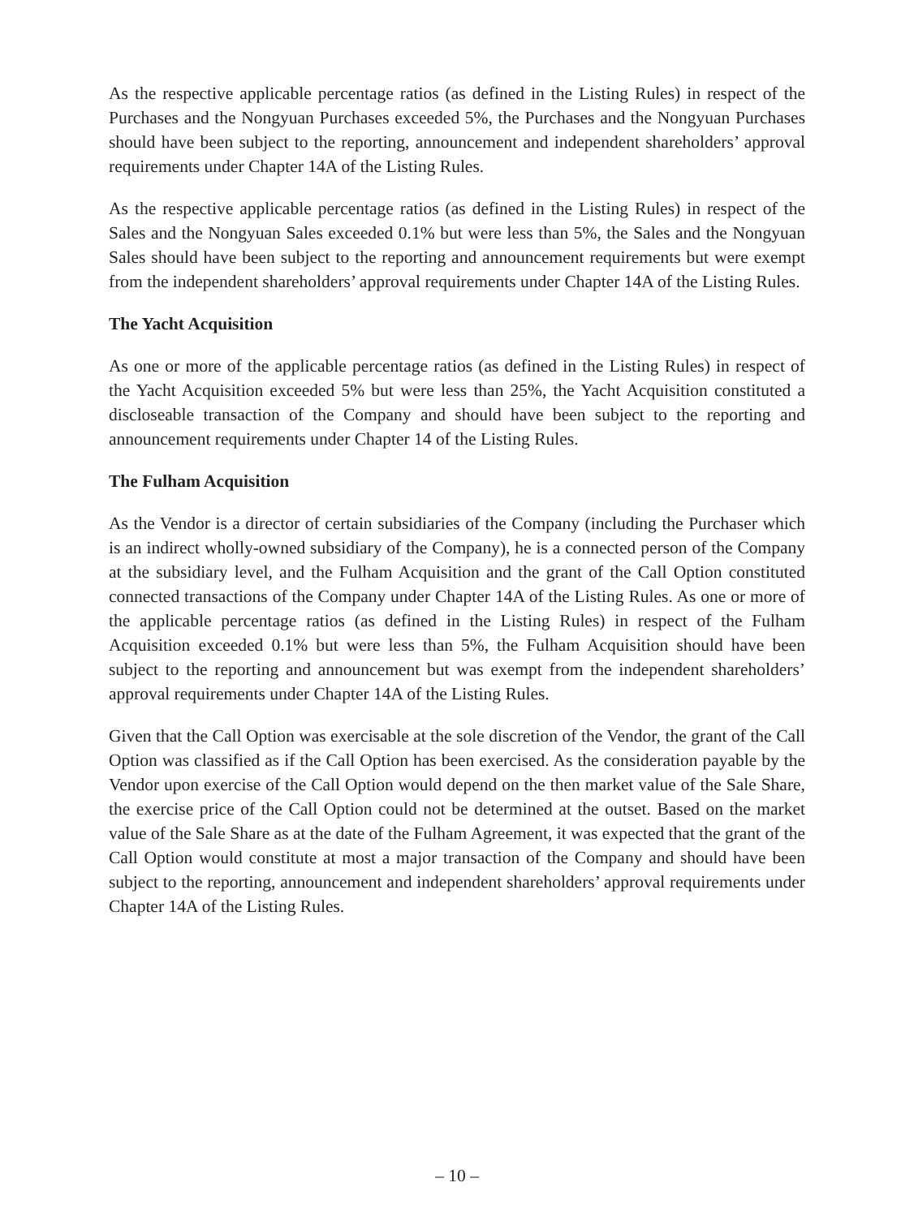As the respective applicable percentage ratios (as defined in the Listing Rules) in respect of the Purchases and the Nongyuan Purchases exceeded 5%, the Purchases and the Nongyuan Purchases should have been subject to the reporting, announcement and independent shareholders’ approval requirements under Chapter 14A of the Listing Rules.
As the respective applicable percentage ratios (as defined in the Listing Rules) in respect of the Sales and the Nongyuan Sales exceeded 0.1% but were less than 5%, the Sales and the Nongyuan Sales should have been subject to the reporting and announcement requirements but were exempt from the independent shareholders’ approval requirements under Chapter 14A of the Listing Rules.
The Yacht Acquisition
As one or more of the applicable percentage ratios (as defined in the Listing Rules) in respect of the Yacht Acquisition exceeded 5% but were less than 25%, the Yacht Acquisition constituted a discloseable transaction of the Company and should have been subject to the reporting and announcement requirements under Chapter 14 of the Listing Rules.
The Fulham Acquisition
As the Vendor is a director of certain subsidiaries of the Company (including the Purchaser which is an indirect wholly-owned subsidiary of the Company), he is a connected person of the Company at the subsidiary level, and the Fulham Acquisition and the grant of the Call Option constituted connected transactions of the Company under Chapter 14A of the Listing Rules. As one or more of the applicable percentage ratios (as defined in the Listing Rules) in respect of the Fulham Acquisition exceeded 0.1% but were less than 5%, the Fulham Acquisition should have been subject to the reporting and announcement but was exempt from the independent shareholders’ approval requirements under Chapter 14A of the Listing Rules.
Given that the Call Option was exercisable at the sole discretion of the Vendor, the grant of the Call Option was classified as if the Call Option has been exercised. As the consideration payable by the Vendor upon exercise of the Call Option would depend on the then market value of the Sale Share, the exercise price of the Call Option could not be determined at the outset. Based on the market value of the Sale Share as at the date of the Fulham Agreement, it was expected that the grant of the Call Option would constitute at most a major transaction of the Company and should have been subject to the reporting, announcement and independent shareholders’ approval requirements under Chapter 14A of the Listing Rules.
– 10 –